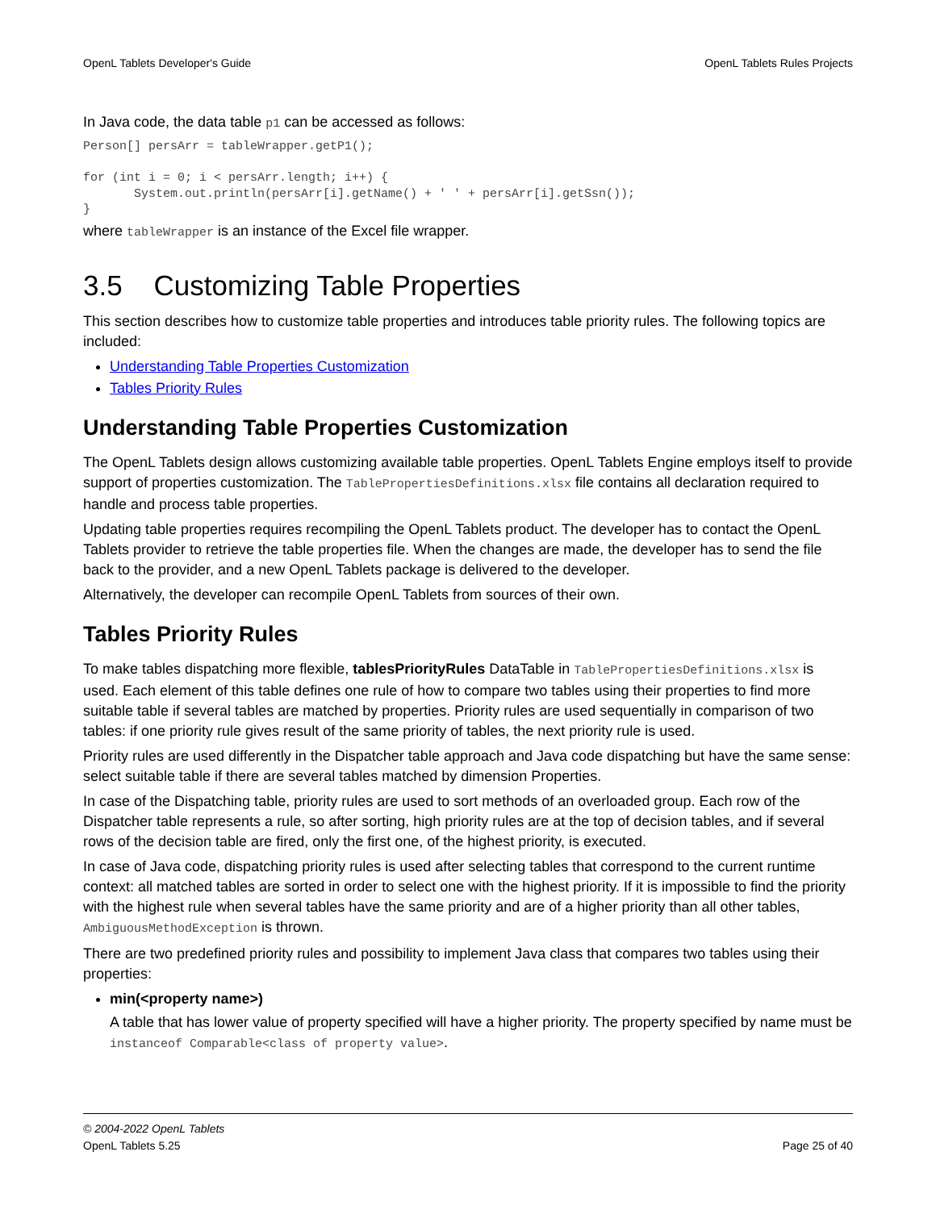OpenL Tablets Developer's Guide OpenL Tablets Rules Projects
In Java code, the data table p1 can be accessed as follows:
Person[] persArr = tableWrapper.getP1();

for (int i = 0; i < persArr.length; i++) {
       System.out.println(persArr[i].getName() + ' ' + persArr[i].getSsn());
}
where tableWrapper is an instance of the Excel file wrapper.
3.5 Customizing Table Properties
This section describes how to customize table properties and introduces table priority rules. The following topics are included:
Understanding Table Properties Customization
Tables Priority Rules
Understanding Table Properties Customization
The OpenL Tablets design allows customizing available table properties. OpenL Tablets Engine employs itself to provide support of properties customization. The TablePropertiesDefinitions.xlsx file contains all declaration required to handle and process table properties.
Updating table properties requires recompiling the OpenL Tablets product. The developer has to contact the OpenL Tablets provider to retrieve the table properties file. When the changes are made, the developer has to send the file back to the provider, and a new OpenL Tablets package is delivered to the developer.
Alternatively, the developer can recompile OpenL Tablets from sources of their own.
Tables Priority Rules
To make tables dispatching more flexible, tablesPriorityRules DataTable in TablePropertiesDefinitions.xlsx is used. Each element of this table defines one rule of how to compare two tables using their properties to find more suitable table if several tables are matched by properties. Priority rules are used sequentially in comparison of two tables: if one priority rule gives result of the same priority of tables, the next priority rule is used.
Priority rules are used differently in the Dispatcher table approach and Java code dispatching but have the same sense: select suitable table if there are several tables matched by dimension Properties.
In case of the Dispatching table, priority rules are used to sort methods of an overloaded group. Each row of the Dispatcher table represents a rule, so after sorting, high priority rules are at the top of decision tables, and if several rows of the decision table are fired, only the first one, of the highest priority, is executed.
In case of Java code, dispatching priority rules is used after selecting tables that correspond to the current runtime context: all matched tables are sorted in order to select one with the highest priority. If it is impossible to find the priority with the highest rule when several tables have the same priority and are of a higher priority than all other tables, AmbiguousMethodException is thrown.
There are two predefined priority rules and possibility to implement Java class that compares two tables using their properties:
min(<property name>)
A table that has lower value of property specified will have a higher priority. The property specified by name must be instanceof Comparable<class of property value>.
© 2004-2022 OpenL Tablets
OpenL Tablets 5.25 Page 25 of 40